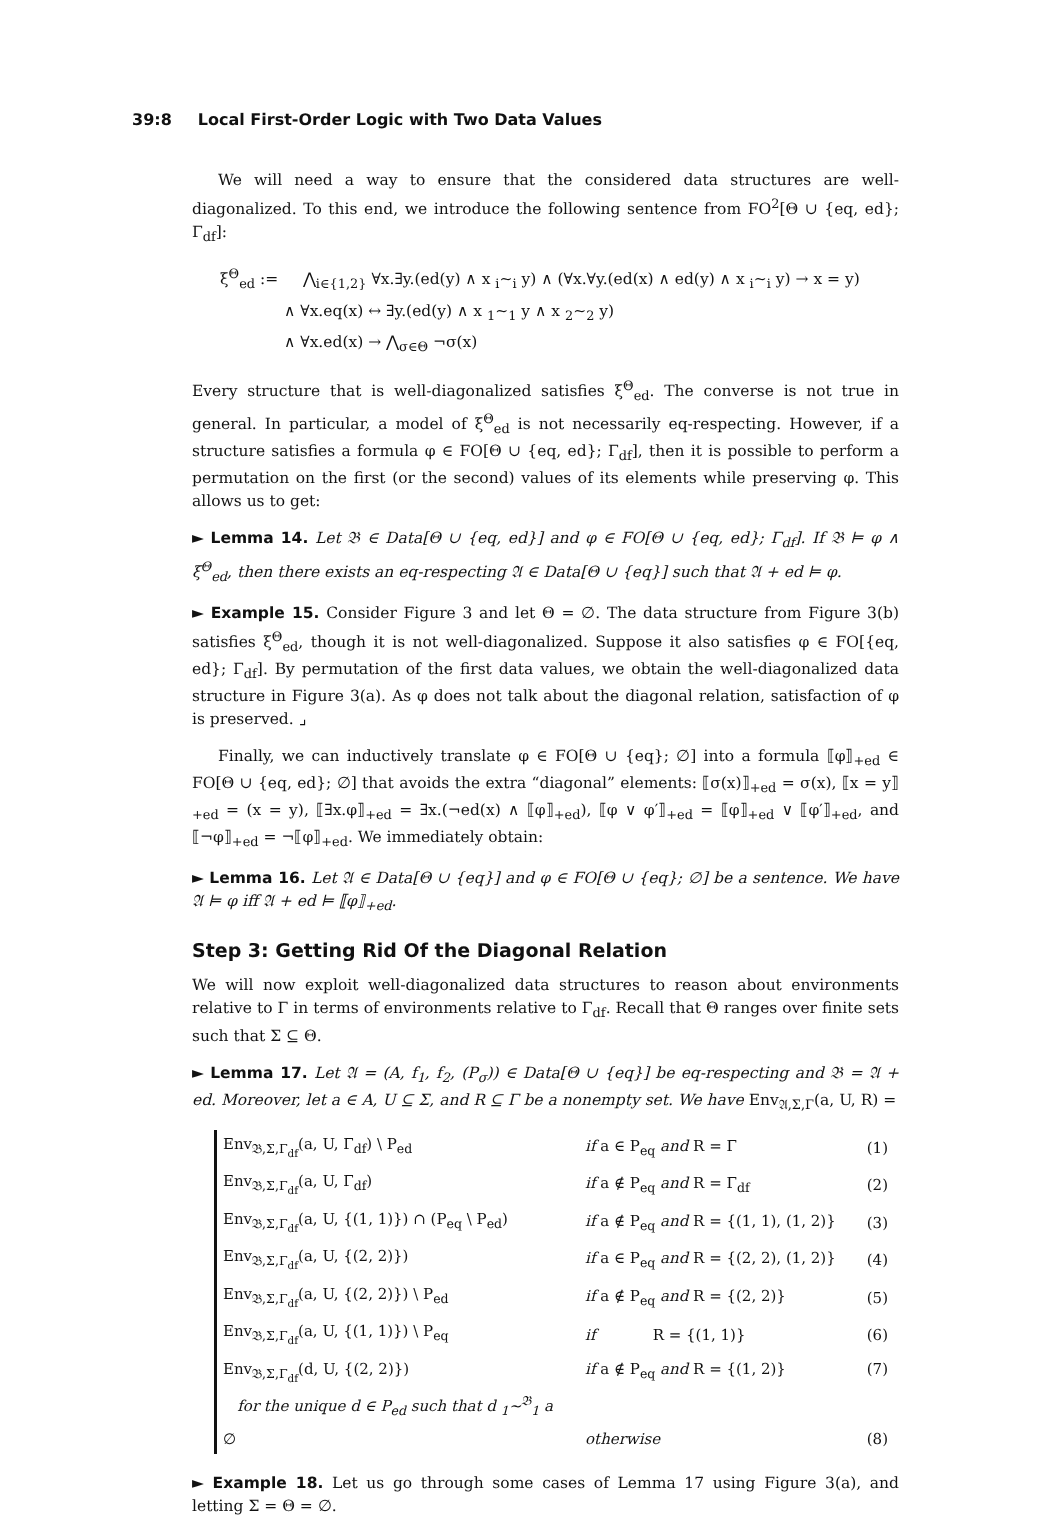39:8 Local First-Order Logic with Two Data Values
We will need a way to ensure that the considered data structures are well-diagonalized. To this end, we introduce the following sentence from FO<sup>2</sup>[Θ ∪ {eq, ed}; Γ<sub>df</sub>]:
ξ<sup>Θ</sup><sub>ed</sub> := ⋀<sub>i∈{1,2}</sub> ∀x.∃y.(ed(y) ∧ x <sub>i</sub>∼<sub>i</sub> y) ∧ (∀x.∀y.(ed(x) ∧ ed(y) ∧ x <sub>i</sub>∼<sub>i</sub> y) → x = y)
∧ ∀x.eq(x) ↔ ∃y.(ed(y) ∧ x <sub>1</sub>∼<sub>1</sub> y ∧ x <sub>2</sub>∼<sub>2</sub> y)
∧ ∀x.ed(x) → ⋀<sub>σ∈Θ</sub> ¬σ(x)
Every structure that is well-diagonalized satisfies ξ<sup>Θ</sup><sub>ed</sub>. The converse is not true in general. In particular, a model of ξ<sup>Θ</sup><sub>ed</sub> is not necessarily eq-respecting. However, if a structure satisfies a formula φ ∈ FO[Θ ∪ {eq, ed}; Γ<sub>df</sub>], then it is possible to perform a permutation on the first (or the second) values of its elements while preserving φ. This allows us to get:
► Lemma 14. Let 𝔅 ∈ Data[Θ ∪ {eq, ed}] and φ ∈ FO[Θ ∪ {eq, ed}; Γ<sub>df</sub>]. If 𝔅 ⊨ φ ∧ ξ<sup>Θ</sup><sub>ed</sub>, then there exists an eq-respecting 𝔄 ∈ Data[Θ ∪ {eq}] such that 𝔄 + ed ⊨ φ.
► Example 15. Consider Figure 3 and let Θ = ∅. The data structure from Figure 3(b) satisfies ξ<sup>Θ</sup><sub>ed</sub>, though it is not well-diagonalized. Suppose it also satisfies φ ∈ FO[{eq, ed}; Γ<sub>df</sub>]. By permutation of the first data values, we obtain the well-diagonalized data structure in Figure 3(a). As φ does not talk about the diagonal relation, satisfaction of φ is preserved. ⌟
Finally, we can inductively translate φ ∈ FO[Θ ∪ {eq}; ∅] into a formula ⟦φ⟧<sub>+ed</sub> ∈ FO[Θ ∪ {eq, ed}; ∅] that avoids the extra “diagonal” elements: ⟦σ(x)⟧<sub>+ed</sub> = σ(x), ⟦x = y⟧<sub>+ed</sub> = (x = y), ⟦∃x.φ⟧<sub>+ed</sub> = ∃x.(¬ed(x) ∧ ⟦φ⟧<sub>+ed</sub>), ⟦φ ∨ φ′⟧<sub>+ed</sub> = ⟦φ⟧<sub>+ed</sub> ∨ ⟦φ′⟧<sub>+ed</sub>, and ⟦¬φ⟧<sub>+ed</sub> = ¬⟦φ⟧<sub>+ed</sub>. We immediately obtain:
► Lemma 16. Let 𝔄 ∈ Data[Θ ∪ {eq}] and φ ∈ FO[Θ ∪ {eq}; ∅] be a sentence. We have 𝔄 ⊨ φ iff 𝔄 + ed ⊨ ⟦φ⟧<sub>+ed</sub>.
Step 3: Getting Rid Of the Diagonal Relation
We will now exploit well-diagonalized data structures to reason about environments relative to Γ in terms of environments relative to Γ<sub>df</sub>. Recall that Θ ranges over finite sets such that Σ ⊆ Θ.
► Lemma 17. Let 𝔄 = (A, f<sub>1</sub>, f<sub>2</sub>, (P<sub>σ</sub>)) ∈ Data[Θ ∪ {eq}] be eq-respecting and 𝔅 = 𝔄 + ed. Moreover, let a ∈ A, U ⊆ Σ, and R ⊆ Γ be a nonempty set. We have Env<sub>𝔄,Σ,Γ</sub>(a, U, R) =
| Env<sub>𝔅,Σ,Γ<sub>df</sub></sub>(a, U, Γ<sub>df</sub>) \ P<sub>ed</sub> | if a ∈ P<sub>eq</sub> and R = Γ | (1) |
| Env<sub>𝔅,Σ,Γ<sub>df</sub></sub>(a, U, Γ<sub>df</sub>) | if a ∉ P<sub>eq</sub> and R = Γ<sub>df</sub> | (2) |
| Env<sub>𝔅,Σ,Γ<sub>df</sub></sub>(a, U, {(1, 1)}) ∩ (P<sub>eq</sub> \ P<sub>ed</sub>) | if a ∉ P<sub>eq</sub> and R = {(1, 1), (1, 2)} | (3) |
| Env<sub>𝔅,Σ,Γ<sub>df</sub></sub>(a, U, {(2, 2)}) | if a ∈ P<sub>eq</sub> and R = {(2, 2), (1, 2)} | (4) |
| Env<sub>𝔅,Σ,Γ<sub>df</sub></sub>(a, U, {(2, 2)}) \ P<sub>ed</sub> | if a ∉ P<sub>eq</sub> and R = {(2, 2)} | (5) |
| Env<sub>𝔅,Σ,Γ<sub>df</sub></sub>(a, U, {(1, 1)}) \ P<sub>eq</sub> | if R = {(1, 1)} | (6) |
| Env<sub>𝔅,Σ,Γ<sub>df</sub></sub>(d, U, {(2, 2)}) for the unique d ∈ P<sub>ed</sub> such that d <sub>1</sub>∼<sup>𝔅</sup><sub>1</sub> a | if a ∉ P<sub>eq</sub> and R = {(1, 2)} | (7) |
| ∅ | otherwise | (8) |
► Example 18. Let us go through some cases of Lemma 17 using Figure 3(a), and letting Σ = Θ = ∅.